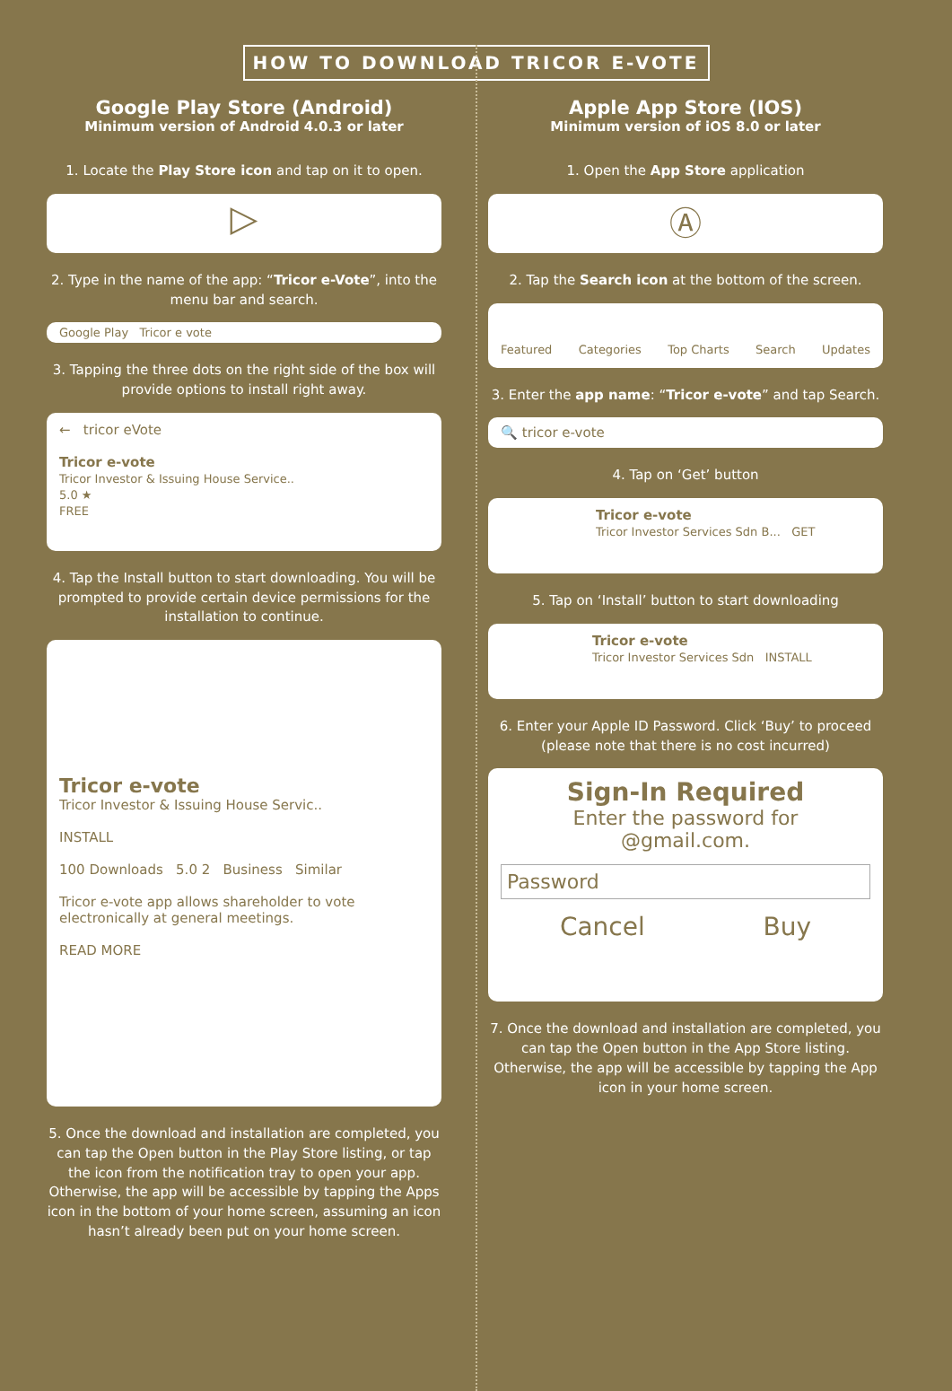HOW TO DOWNLOAD TRICOR E-VOTE
Google Play Store (Android)
Minimum version of Android 4.0.3 or later
1. Locate the Play Store icon and tap on it to open.
▷
2. Type in the name of the app: “Tricor e-Vote”, into the menu bar and search.
Google Play Tricor e vote
3. Tapping the three dots on the right side of the box will provide options to install right away.
← tricor eVote
Tricor e-vote
Tricor Investor & Issuing House Service..
5.0 ★
FREE
4. Tap the Install button to start downloading. You will be prompted to provide certain device permissions for the installation to continue.
Tricor e-vote
Tricor Investor & Issuing House Servic..
INSTALL
100 Downloads 5.0 2 Business Similar
Tricor e-vote app allows shareholder to vote electronically at general meetings.
READ MORE
5. Once the download and installation are completed, you can tap the Open button in the Play Store listing, or tap the icon from the notification tray to open your app. Otherwise, the app will be accessible by tapping the Apps icon in the bottom of your home screen, assuming an icon hasn’t already been put on your home screen.
Apple App Store (IOS)
Minimum version of iOS 8.0 or later
1. Open the App Store application
Ⓐ
2. Tap the Search icon at the bottom of the screen.
Featured Categories Top Charts Search Updates
3. Enter the app name: “Tricor e-vote” and tap Search.
🔍 tricor e-vote
4. Tap on ‘Get’ button
Tricor e-vote
Tricor Investor Services Sdn B... GET
5. Tap on ‘Install’ button to start downloading
Tricor e-vote
Tricor Investor Services Sdn INSTALL
6. Enter your Apple ID Password. Click ‘Buy’ to proceed (please note that there is no cost incurred)
Sign-In Required
Enter the password for
@gmail.com.
Password
Cancel Buy
7. Once the download and installation are completed, you can tap the Open button in the App Store listing. Otherwise, the app will be accessible by tapping the App icon in your home screen.